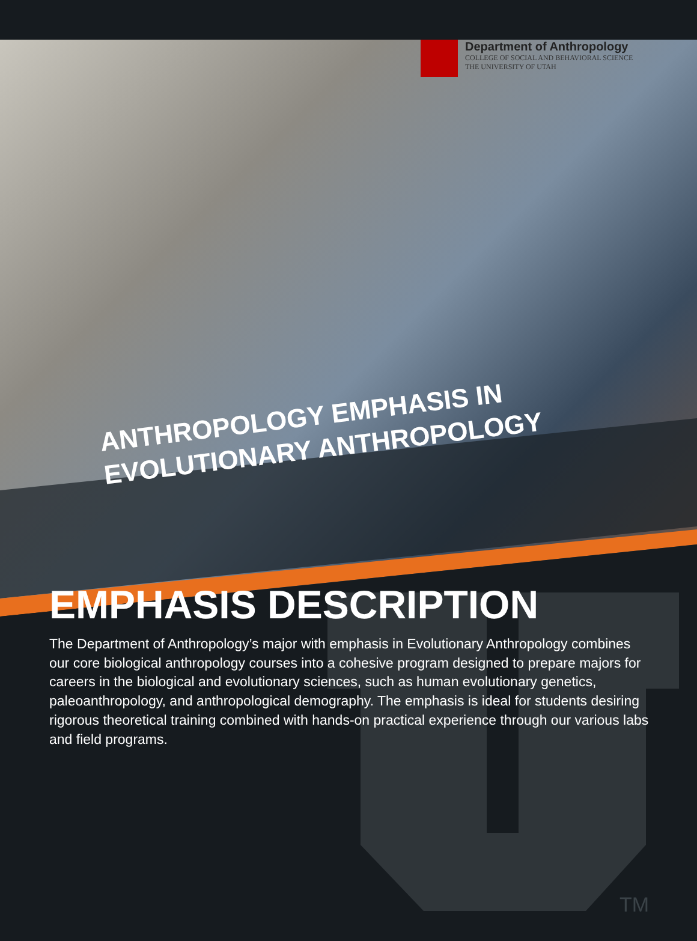Department of Anthropology
COLLEGE OF SOCIAL AND BEHAVIORAL SCIENCE
THE UNIVERSITY OF UTAH
ANTHROPOLOGY EMPHASIS IN EVOLUTIONARY ANTHROPOLOGY
EMPHASIS DESCRIPTION
The Department of Anthropology’s major with emphasis in Evolutionary Anthropology combines our core biological anthropology courses into a cohesive program designed to prepare majors for careers in the biological and evolutionary sciences, such as human evolutionary genetics, paleoanthropology, and anthropological demography. The emphasis is ideal for students desiring rigorous theoretical training combined with hands-on practical experience through our various labs and field programs.
TM